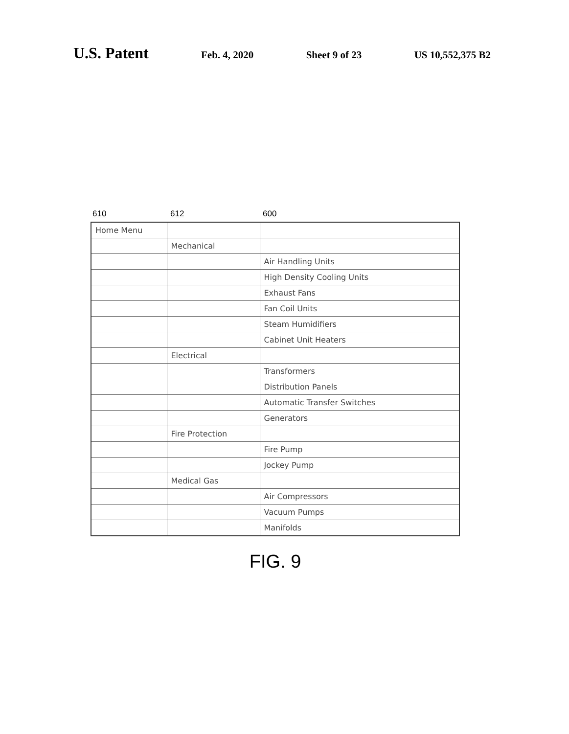U.S. Patent
Feb. 4, 2020 Sheet 9 of 23 US 10,552,375 B2
610 612 600
| Home Menu | | |
| | Mechanical | |
| | | Air Handling Units |
| | | High Density Cooling Units |
| | | Exhaust Fans |
| | | Fan Coil Units |
| | | Steam Humidifiers |
| | | Cabinet Unit Heaters |
| | Electrical | |
| | | Transformers |
| | | Distribution Panels |
| | | Automatic Transfer Switches |
| | | Generators |
| | Fire Protection | |
| | | Fire Pump |
| | | Jockey Pump |
| | Medical Gas | |
| | | Air Compressors |
| | | Vacuum Pumps |
| | | Manifolds |
FIG. 9